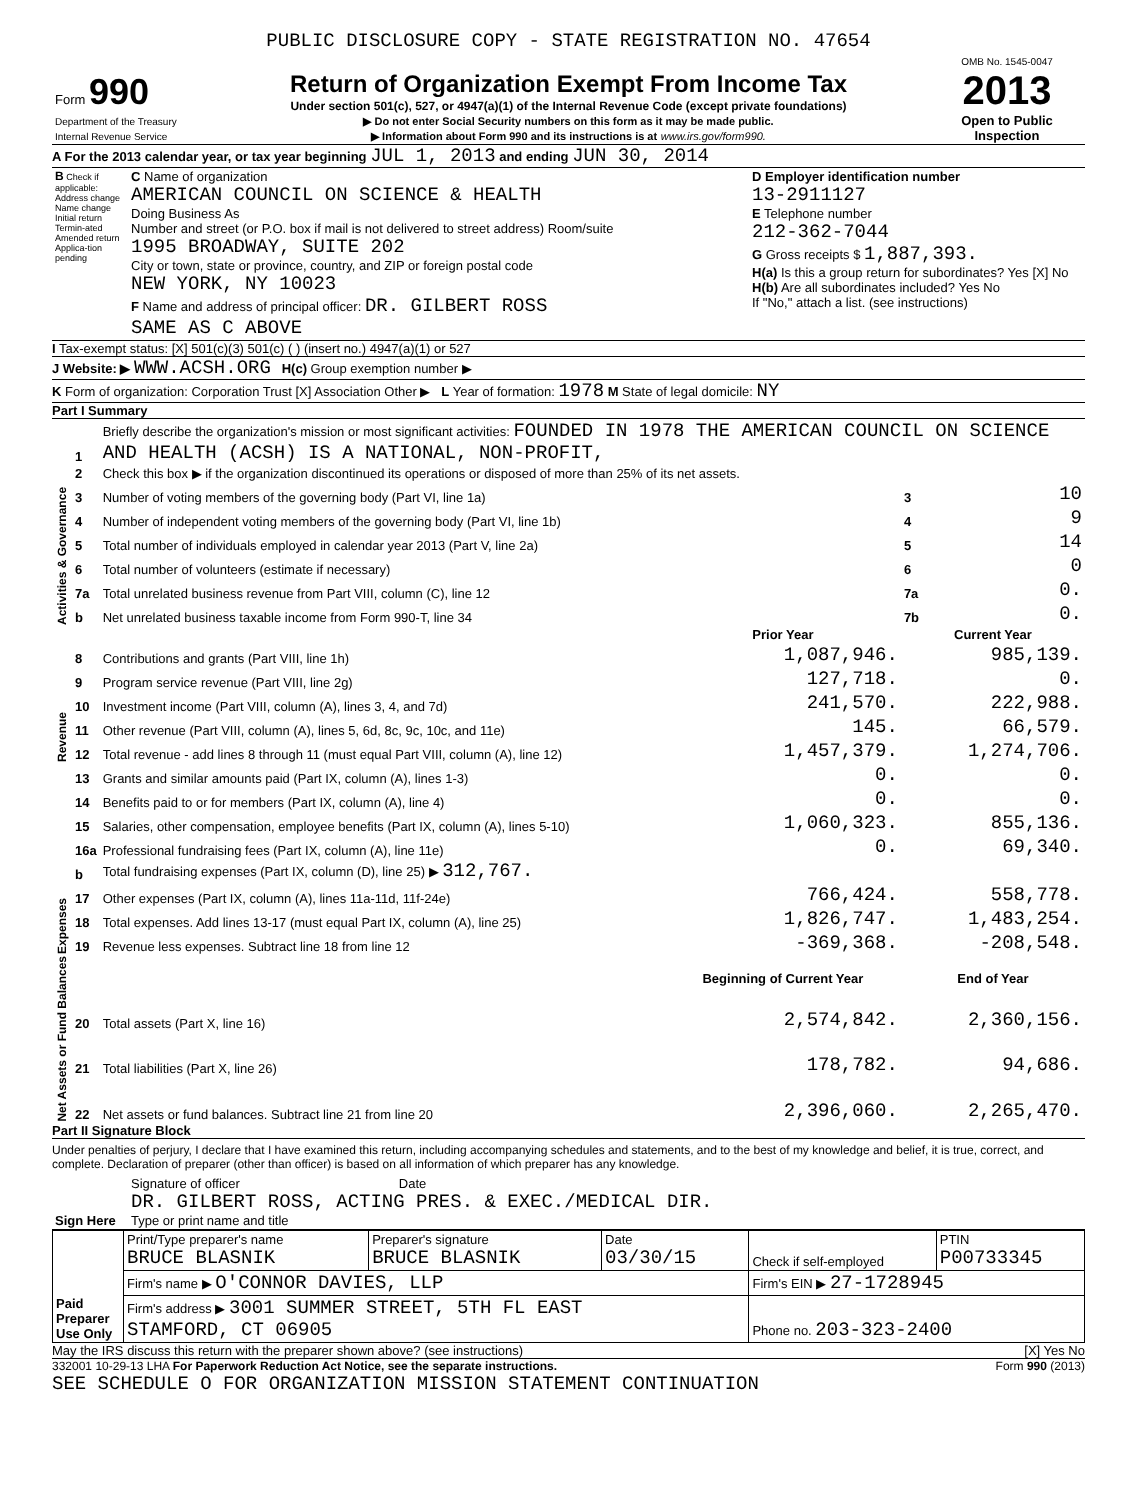PUBLIC DISCLOSURE COPY - STATE REGISTRATION NO. 47654
| Form 990 Department of the Treasury Internal Revenue Service | Return of Organization Exempt From Income Tax Under section 501(c), 527, or 4947(a)(1) of the Internal Revenue Code (except private foundations) ▶ Do not enter Social Security numbers on this form as it may be made public. ▶ Information about Form 990 and its instructions is at www.irs.gov/form990. | OMB No. 1545-0047 2013 Open to Public Inspection |
A For the 2013 calendar year, or tax year beginning JUL 1, 2013 and ending JUN 30, 2014
| B Check if applicable: Address change Name change Initial return Termin-ated Amended return Applica-tion pending | C Name of organization AMERICAN COUNCIL ON SCIENCE & HEALTH Doing Business As Number and street (or P.O. box if mail is not delivered to street address) Room/suite 1995 BROADWAY, SUITE 202 City or town, state or province, country, and ZIP or foreign postal code NEW YORK, NY 10023 F Name and address of principal officer: DR. GILBERT ROSS SAME AS C ABOVE | D Employer identification number 13-2911127 E Telephone number 212-362-7044 G Gross receipts $ 1,887,393. H(a) Is this a group return for subordinates? Yes [X] No H(b) Are all subordinates included? Yes No If "No," attach a list. (see instructions) |
I Tax-exempt status: [X] 501(c)(3) 501(c) ( ) (insert no.) 4947(a)(1) or 527
J Website: ▶ WWW.ACSH.ORG H(c) Group exemption number ▶
K Form of organization: Corporation Trust [X] Association Other ▶ L Year of formation: 1978 M State of legal domicile: NY
Part I Summary
| Activities & Governance | 1 | Briefly describe the organization's mission or most significant activities: FOUNDED IN 1978 THE AMERICAN COUNCIL ON SCIENCE AND HEALTH (ACSH) IS A NATIONAL, NON-PROFIT, | | | |
| | 2 | Check this box ▶ if the organization discontinued its operations or disposed of more than 25% of its net assets. | | | |
| | 3 | Number of voting members of the governing body (Part VI, line 1a) | | 3 | 10 |
| | 4 | Number of independent voting members of the governing body (Part VI, line 1b) | | 4 | 9 |
| | 5 | Total number of individuals employed in calendar year 2013 (Part V, line 2a) | | 5 | 14 |
| | 6 | Total number of volunteers (estimate if necessary) | | 6 | 0 |
| | 7a | Total unrelated business revenue from Part VIII, column (C), line 12 | | 7a | 0. |
| | b | Net unrelated business taxable income from Form 990-T, line 34 | | 7b | 0. |
| | | | Prior Year | Current Year | |
| Revenue | 8 | Contributions and grants (Part VIII, line 1h) | 1,087,946. | 985,139. | |
| | 9 | Program service revenue (Part VIII, line 2g) | 127,718. | 0. | |
| | 10 | Investment income (Part VIII, column (A), lines 3, 4, and 7d) | 241,570. | 222,988. | |
| | 11 | Other revenue (Part VIII, column (A), lines 5, 6d, 8c, 9c, 10c, and 11e) | 145. | 66,579. | |
| | 12 | Total revenue - add lines 8 through 11 (must equal Part VIII, column (A), line 12) | 1,457,379. | 1,274,706. | |
| Expenses | 13 | Grants and similar amounts paid (Part IX, column (A), lines 1-3) | 0. | 0. | |
| | 14 | Benefits paid to or for members (Part IX, column (A), line 4) | 0. | 0. | |
| | 15 | Salaries, other compensation, employee benefits (Part IX, column (A), lines 5-10) | 1,060,323. | 855,136. | |
| | 16a | Professional fundraising fees (Part IX, column (A), line 11e) | 0. | 69,340. | |
| | b | Total fundraising expenses (Part IX, column (D), line 25) ▶ 312,767. | | | |
| | 17 | Other expenses (Part IX, column (A), lines 11a-11d, 11f-24e) | 766,424. | 558,778. | |
| | 18 | Total expenses. Add lines 13-17 (must equal Part IX, column (A), line 25) | 1,826,747. | 1,483,254. | |
| | 19 | Revenue less expenses. Subtract line 18 from line 12 | -369,368. | -208,548. | |
| Net Assets or Fund Balances | | | Beginning of Current Year | End of Year | |
| | 20 | Total assets (Part X, line 16) | 2,574,842. | 2,360,156. | |
| | 21 | Total liabilities (Part X, line 26) | 178,782. | 94,686. | |
| | 22 | Net assets or fund balances. Subtract line 21 from line 20 | 2,396,060. | 2,265,470. | |
Part II Signature Block
Under penalties of perjury, I declare that I have examined this return, including accompanying schedules and statements, and to the best of my knowledge and belief, it is true, correct, and complete. Declaration of preparer (other than officer) is based on all information of which preparer has any knowledge.
| Sign Here | Signature of officer Date DR. GILBERT ROSS, ACTING PRES. & EXEC./MEDICAL DIR. Type or print name and title |
| Paid Preparer Use Only | Print/Type preparer's name BRUCE BLASNIK | Preparer's signature BRUCE BLASNIK | Date 03/30/15 | Check if self-employed | PTIN P00733345 |
| | Firm's name ▶ O'CONNOR DAVIES, LLP | | | Firm's EIN ▶ 27-1728945 | |
| | Firm's address ▶ 3001 SUMMER STREET, 5TH FL EAST STAMFORD, CT 06905 | | | Phone no. 203-323-2400 | |
May the IRS discuss this return with the preparer shown above? (see instructions) [X] Yes No
332001 10-29-13 LHA For Paperwork Reduction Act Notice, see the separate instructions. Form 990 (2013)
SEE SCHEDULE O FOR ORGANIZATION MISSION STATEMENT CONTINUATION